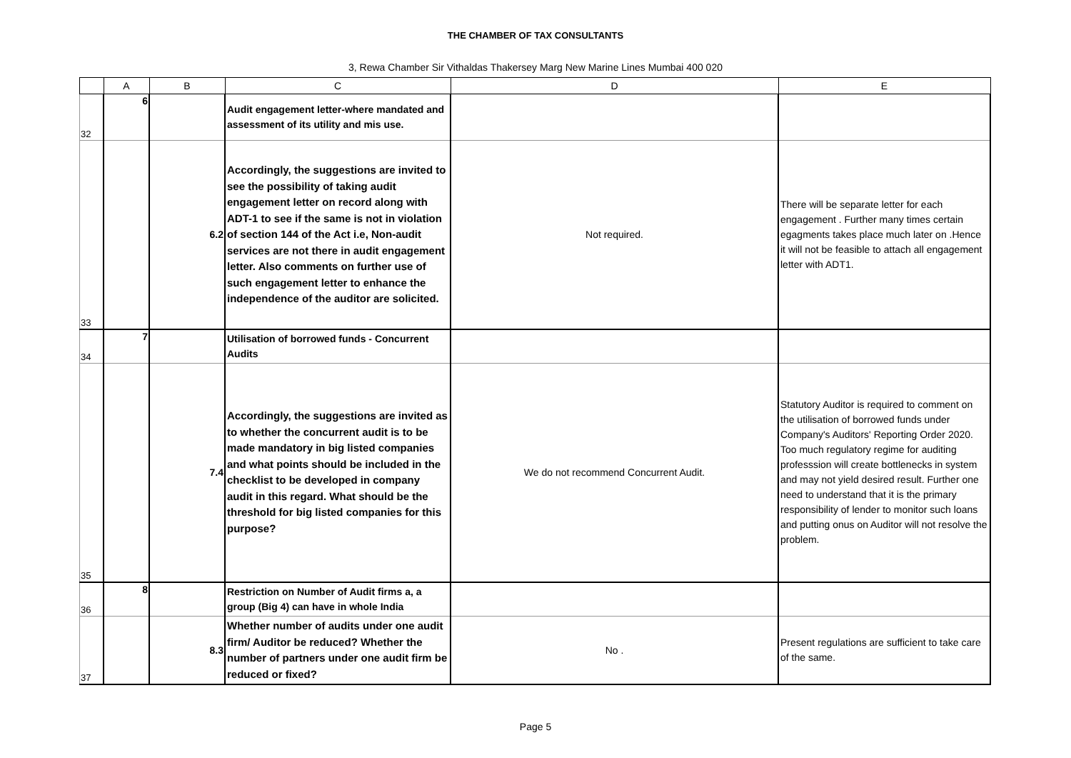THE CHAMBER OF TAX CONSULTANTS
3, Rewa Chamber Sir Vithaldas Thakersey Marg New Marine Lines Mumbai 400 020
| | A | B | C | D | E |
| --- | --- | --- | --- | --- | --- |
| 32 | 6 | | Audit engagement letter-where mandated and assessment of its utility and mis use. | | |
| 33 | | 6.2 | Accordingly, the suggestions are invited to see the possibility of taking audit engagement letter on record along with ADT-1 to see if the same is not in violation of section 144 of the Act i.e, Non-audit services are not there in audit engagement letter. Also comments on further use of such engagement letter to enhance the independence of the auditor are solicited. | Not required. | There will be separate letter for each engagement . Further many times certain egagments takes place much later on .Hence it will not be feasible to attach all engagement letter with ADT1. |
| 34 | 7 | | Utilisation of borrowed funds - Concurrent Audits | | |
| 35 | | 7.4 | Accordingly, the suggestions are invited as to whether the concurrent audit is to be made mandatory in big listed companies and what points should be included in the checklist to be developed in company audit in this regard. What should be the threshold for big listed companies for this purpose? | We do not recommend Concurrent Audit. | Statutory Auditor is required to comment on the utilisation of borrowed funds under Company's Auditors' Reporting Order 2020. Too much regulatory regime for auditing professsion will create bottlenecks in system and may not yield desired result. Further one need to understand that it is the primary responsibility of lender to monitor such loans and putting onus on Auditor will not resolve the problem. |
| 36 | 8 | | Restriction on Number of Audit firms a, a group (Big 4) can have in whole India | | |
| 37 | | 8.3 | Whether number of audits under one audit firm/ Auditor be reduced? Whether the number of partners under one audit firm be reduced or fixed? | No . | Present regulations are sufficient to take care of the same. |
Page 5